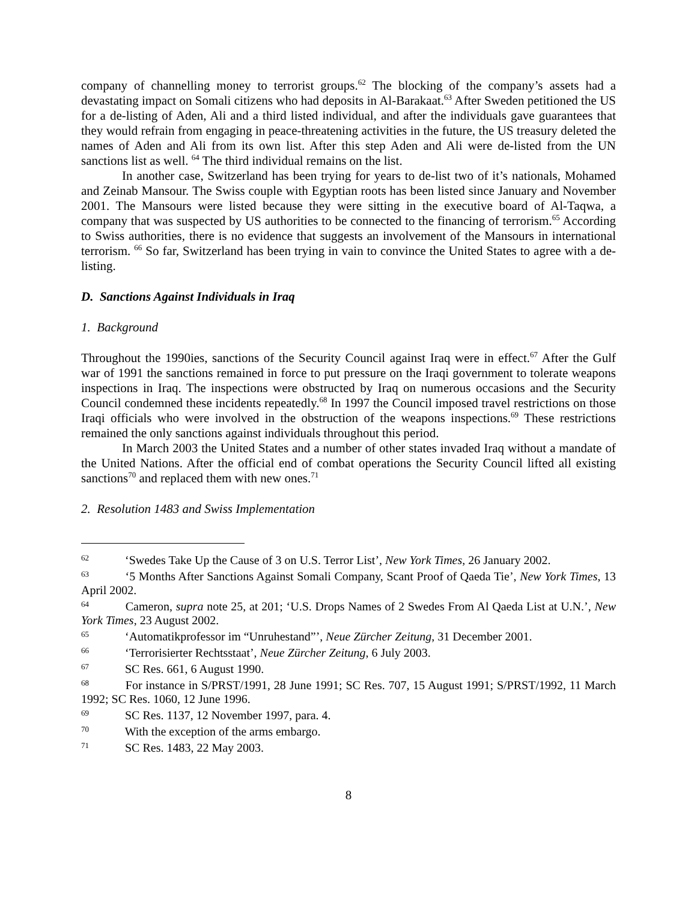company of channelling money to terrorist groups.<sup>62</sup> The blocking of the company’s assets had a devastating impact on Somali citizens who had deposits in Al-Barakaat.<sup>63</sup> After Sweden petitioned the US for a de-listing of Aden, Ali and a third listed individual, and after the individuals gave guarantees that they would refrain from engaging in peace-threatening activities in the future, the US treasury deleted the names of Aden and Ali from its own list. After this step Aden and Ali were de-listed from the UN sanctions list as well. <sup>64</sup> The third individual remains on the list.
In another case, Switzerland has been trying for years to de-list two of it’s nationals, Mohamed and Zeinab Mansour. The Swiss couple with Egyptian roots has been listed since January and November 2001. The Mansours were listed because they were sitting in the executive board of Al-Taqwa, a company that was suspected by US authorities to be connected to the financing of terrorism.<sup>65</sup> According to Swiss authorities, there is no evidence that suggests an involvement of the Mansours in international terrorism. <sup>66</sup> So far, Switzerland has been trying in vain to convince the United States to agree with a de-listing.
D. Sanctions Against Individuals in Iraq
1. Background
Throughout the 1990ies, sanctions of the Security Council against Iraq were in effect.<sup>67</sup> After the Gulf war of 1991 the sanctions remained in force to put pressure on the Iraqi government to tolerate weapons inspections in Iraq. The inspections were obstructed by Iraq on numerous occasions and the Security Council condemned these incidents repeatedly.<sup>68</sup> In 1997 the Council imposed travel restrictions on those Iraqi officials who were involved in the obstruction of the weapons inspections.<sup>69</sup> These restrictions remained the only sanctions against individuals throughout this period.
In March 2003 the United States and a number of other states invaded Iraq without a mandate of the United Nations. After the official end of combat operations the Security Council lifted all existing sanctions<sup>70</sup> and replaced them with new ones.<sup>71</sup>
2. Resolution 1483 and Swiss Implementation
62 ‘Swedes Take Up the Cause of 3 on U.S. Terror List’, New York Times, 26 January 2002.
63 ‘5 Months After Sanctions Against Somali Company, Scant Proof of Qaeda Tie’, New York Times, 13 April 2002.
64 Cameron, supra note 25, at 201; ‘U.S. Drops Names of 2 Swedes From Al Qaeda List at U.N.’, New York Times, 23 August 2002.
65 ‘Automatikprofessor im “Unruhestand”’, Neue Zürcher Zeitung, 31 December 2001.
66 ‘Terrorisierter Rechtsstaat’, Neue Zürcher Zeitung, 6 July 2003.
67 SC Res. 661, 6 August 1990.
68 For instance in S/PRST/1991, 28 June 1991; SC Res. 707, 15 August 1991; S/PRST/1992, 11 March 1992; SC Res. 1060, 12 June 1996.
69 SC Res. 1137, 12 November 1997, para. 4.
70 With the exception of the arms embargo.
71 SC Res. 1483, 22 May 2003.
8